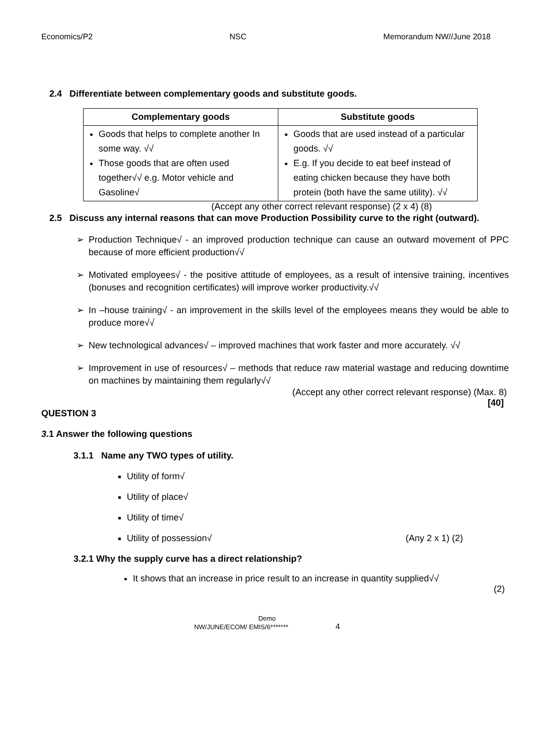Economics/P2 NSC Memorandum NW//June 2018
2.4 Differentiate between complementary goods and substitute goods.
| Complementary goods | Substitute goods |
| --- | --- |
| Goods that helps to complete another In some way. √√ Those goods that are often used together√√ e.g. Motor vehicle and Gasoline√ | Goods that are used instead of a particular goods. √√ E.g. If you decide to eat beef instead of eating chicken because they have both protein (both have the same utility). √√ |
(Accept any other correct relevant response) (2 x 4) (8)
2.5 Discuss any internal reasons that can move Production Possibility curve to the right (outward).
➢ Production Technique√ - an improved production technique can cause an outward movement of PPC because of more efficient production√√
➢ Motivated employees√ - the positive attitude of employees, as a result of intensive training, incentives (bonuses and recognition certificates) will improve worker productivity.√√
➢ In –house training√ - an improvement in the skills level of the employees means they would be able to produce more√√
➢ New technological advances√ – improved machines that work faster and more accurately. √√
➢ Improvement in use of resources√ – methods that reduce raw material wastage and reducing downtime on machines by maintaining them regularly√√
(Accept any other correct relevant response) (Max. 8)
[40]
QUESTION 3
3.1 Answer the following questions
3.1.1 Name any TWO types of utility.
Utility of form√
Utility of place√
Utility of time√
Utility of possession√ (Any 2 x 1) (2)
3.2.1 Why the supply curve has a direct relationship?
It shows that an increase in price result to an increase in quantity supplied√√
(2)
Demo
NW/JUNE/ECOM/ EMIS/6******* 4